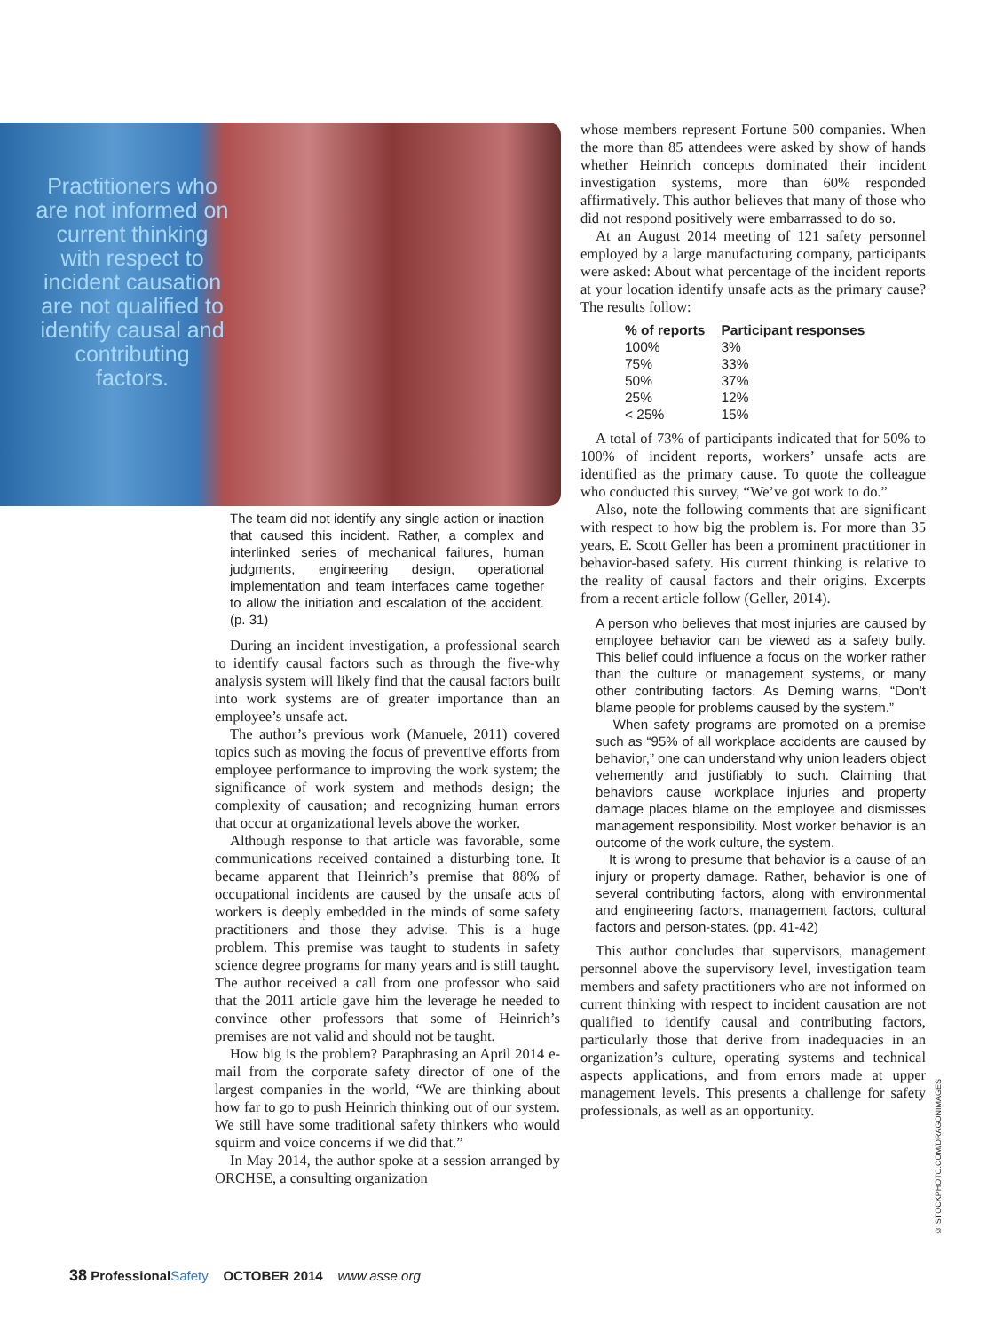Practitioners who are not informed on current thinking with respect to incident causation are not qualified to identify causal and contributing factors.
The team did not identify any single action or inaction that caused this incident. Rather, a complex and interlinked series of mechanical failures, human judgments, engineering design, operational implementation and team interfaces came together to allow the initiation and escalation of the accident. (p. 31)
During an incident investigation, a professional search to identify causal factors such as through the five-why analysis system will likely find that the causal factors built into work systems are of greater importance than an employee’s unsafe act.
The author’s previous work (Manuele, 2011) covered topics such as moving the focus of preventive efforts from employee performance to improving the work system; the significance of work system and methods design; the complexity of causation; and recognizing human errors that occur at organizational levels above the worker.
Although response to that article was favorable, some communications received contained a disturbing tone. It became apparent that Heinrich’s premise that 88% of occupational incidents are caused by the unsafe acts of workers is deeply embedded in the minds of some safety practitioners and those they advise. This is a huge problem. This premise was taught to students in safety science degree programs for many years and is still taught. The author received a call from one professor who said that the 2011 article gave him the leverage he needed to convince other professors that some of Heinrich’s premises are not valid and should not be taught.
How big is the problem? Paraphrasing an April 2014 e-mail from the corporate safety director of one of the largest companies in the world, “We are thinking about how far to go to push Heinrich thinking out of our system. We still have some traditional safety thinkers who would squirm and voice concerns if we did that.”
In May 2014, the author spoke at a session arranged by ORCHSE, a consulting organization
whose members represent Fortune 500 companies. When the more than 85 attendees were asked by show of hands whether Heinrich concepts dominated their incident investigation systems, more than 60% responded affirmatively. This author believes that many of those who did not respond positively were embarrassed to do so.
At an August 2014 meeting of 121 safety personnel employed by a large manufacturing company, participants were asked: About what percentage of the incident reports at your location identify unsafe acts as the primary cause? The results follow:
| % of reports | Participant responses |
| --- | --- |
| 100% | 3% |
| 75% | 33% |
| 50% | 37% |
| 25% | 12% |
| < 25% | 15% |
A total of 73% of participants indicated that for 50% to 100% of incident reports, workers’ unsafe acts are identified as the primary cause. To quote the colleague who conducted this survey, “We’ve got work to do.”
Also, note the following comments that are significant with respect to how big the problem is. For more than 35 years, E. Scott Geller has been a prominent practitioner in behavior-based safety. His current thinking is relative to the reality of causal factors and their origins. Excerpts from a recent article follow (Geller, 2014).
A person who believes that most injuries are caused by employee behavior can be viewed as a safety bully. This belief could influence a focus on the worker rather than the culture or management systems, or many other contributing factors. As Deming warns, “Don’t blame people for problems caused by the system.”
When safety programs are promoted on a premise such as “95% of all workplace accidents are caused by behavior,” one can understand why union leaders object vehemently and justifiably to such. Claiming that behaviors cause workplace injuries and property damage places blame on the employee and dismisses management responsibility. Most worker behavior is an outcome of the work culture, the system.
It is wrong to presume that behavior is a cause of an injury or property damage. Rather, behavior is one of several contributing factors, along with environmental and engineering factors, management factors, cultural factors and person-states. (pp. 41-42)
This author concludes that supervisors, management personnel above the supervisory level, investigation team members and safety practitioners who are not informed on current thinking with respect to incident causation are not qualified to identify causal and contributing factors, particularly those that derive from inadequacies in an organization’s culture, operating systems and technical aspects applications, and from errors made at upper management levels. This presents a challenge for safety professionals, as well as an opportunity.
©ISTOCKPHOTO.COM/DRAGONIMAGES
38 Professional Safety OCTOBER 2014 www.asse.org